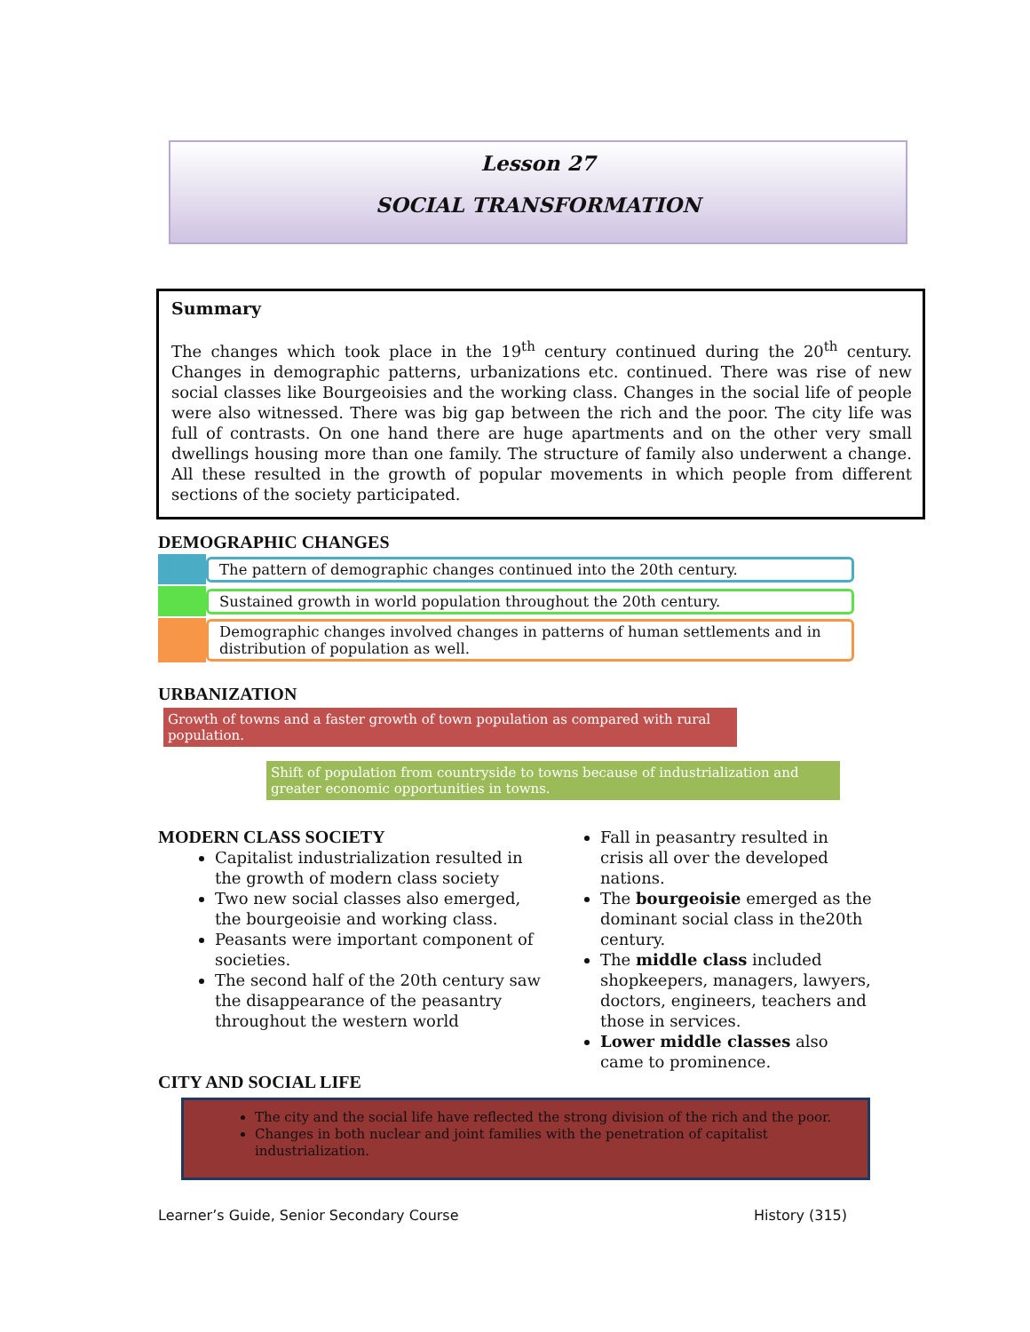Lesson 27
SOCIAL TRANSFORMATION
Summary
The changes which took place in the 19<sup>th</sup> century continued during the 20<sup>th</sup> century. Changes in demographic patterns, urbanizations etc. continued. There was rise of new social classes like Bourgeoisies and the working class. Changes in the social life of people were also witnessed. There was big gap between the rich and the poor. The city life was full of contrasts. On one hand there are huge apartments and on the other very small dwellings housing more than one family. The structure of family also underwent a change. All these resulted in the growth of popular movements in which people from different sections of the society participated.
DEMOGRAPHIC CHANGES
The pattern of demographic changes continued into the 20th century.
Sustained growth in world population throughout the 20th century.
Demographic changes involved changes in patterns of human settlements and in distribution of population as well.
URBANIZATION
Growth of towns and a faster growth of town population as compared with rural population.
Shift of population from countryside to towns because of industrialization and greater economic opportunities in towns.
MODERN CLASS SOCIETY
Capitalist industrialization resulted in the growth of modern class society
Two new social classes also emerged, the bourgeoisie and working class.
Peasants were important component of societies.
The second half of the 20th century saw the disappearance of the peasantry throughout the western world
Fall in peasantry resulted in crisis all over the developed nations.
The bourgeoisie emerged as the dominant social class in the20th century.
The middle class included shopkeepers, managers, lawyers, doctors, engineers, teachers and those in services.
Lower middle classes also came to prominence.
CITY AND SOCIAL LIFE
The city and the social life have reflected the strong division of the rich and the poor.
Changes in both nuclear and joint families with the penetration of capitalist industrialization.
Learner’s Guide, Senior Secondary Course History (315)